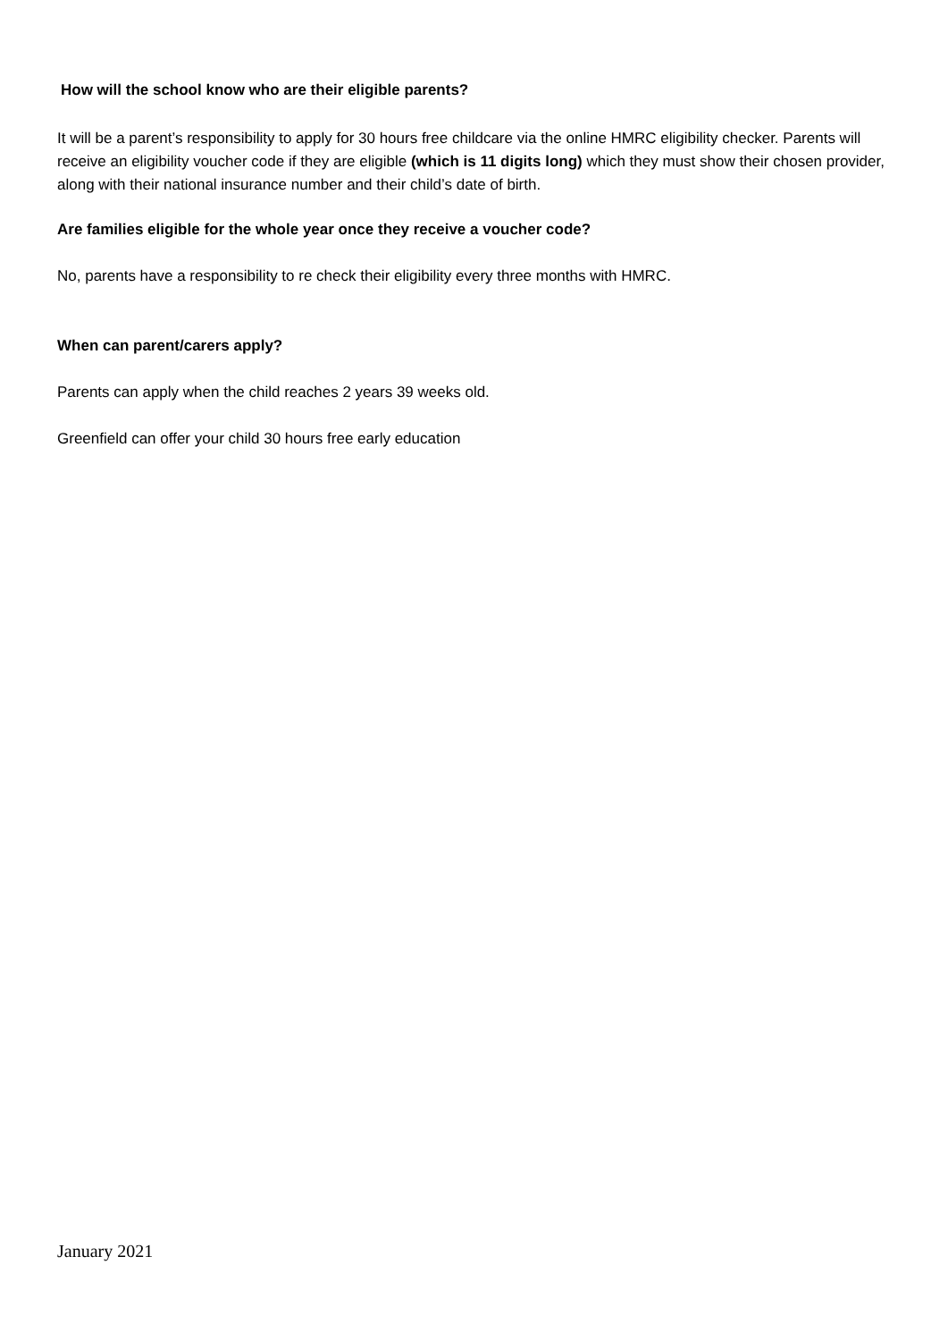How will the school know who are their eligible parents?
It will be a parent’s responsibility to apply for 30 hours free childcare via the online HMRC eligibility checker. Parents will receive an eligibility voucher code if they are eligible (which is 11 digits long) which they must show their chosen provider, along with their national insurance number and their child’s date of birth.
Are families eligible for the whole year once they receive a voucher code?
No, parents have a responsibility to re check their eligibility every three months with HMRC.
When can parent/carers apply?
Parents can apply when the child reaches 2 years 39 weeks old.
Greenfield can offer your child 30 hours free early education
January 2021